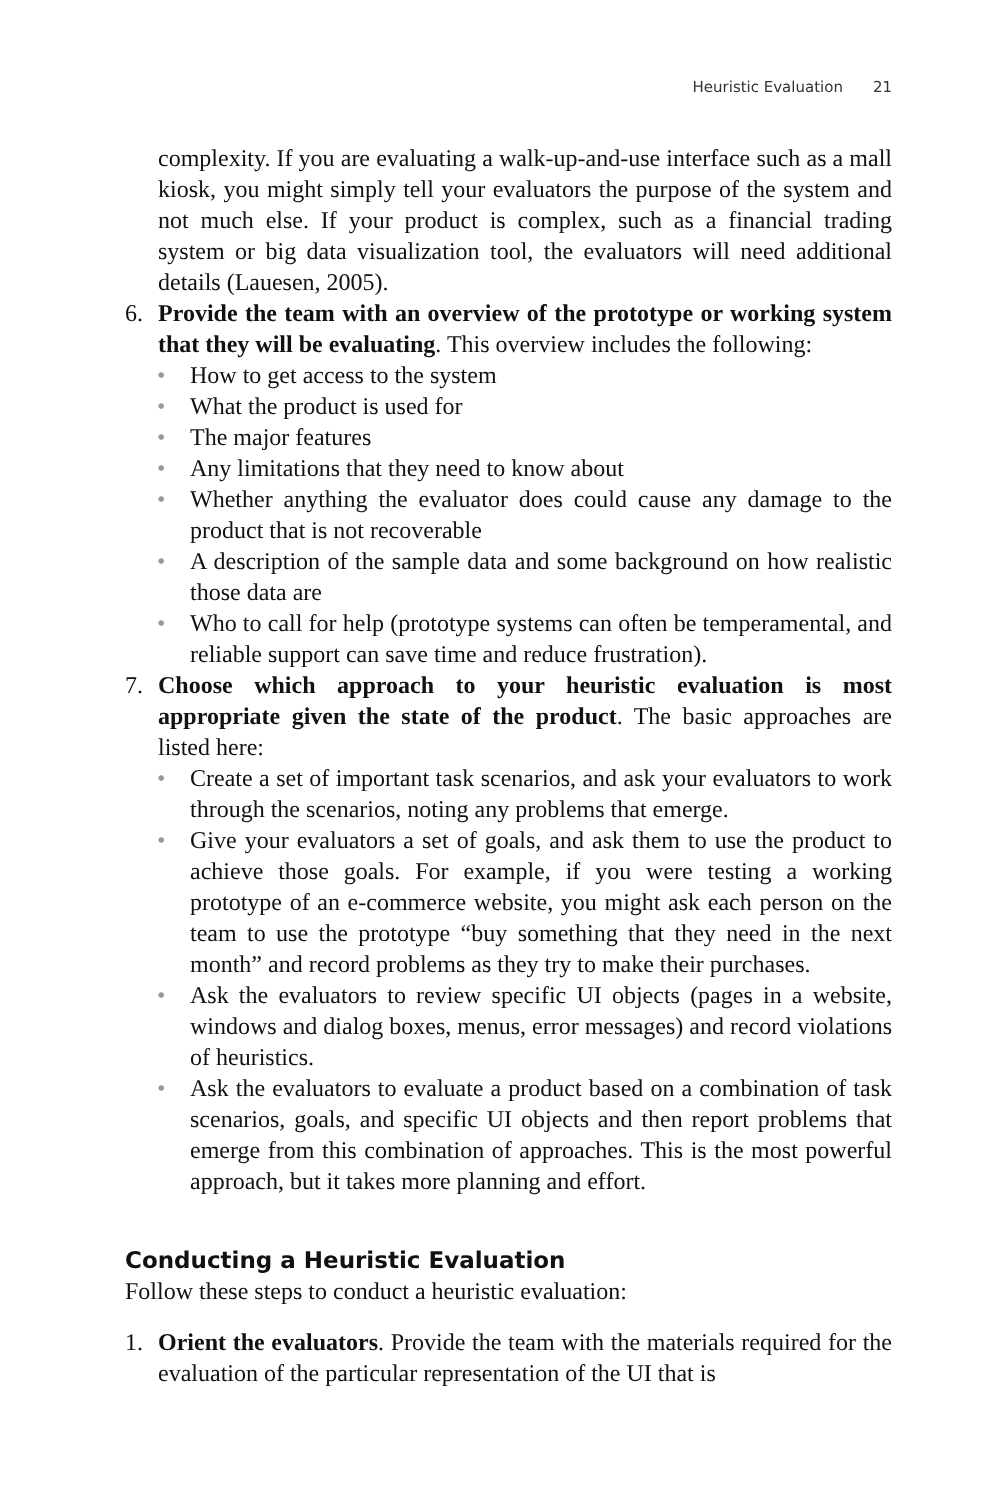Heuristic Evaluation 21
complexity. If you are evaluating a walk-up-and-use interface such as a mall kiosk, you might simply tell your evaluators the purpose of the system and not much else. If your product is complex, such as a financial trading system or big data visualization tool, the evaluators will need additional details (Lauesen, 2005).
6. Provide the team with an overview of the prototype or working system that they will be evaluating. This overview includes the following:
• How to get access to the system
• What the product is used for
• The major features
• Any limitations that they need to know about
• Whether anything the evaluator does could cause any damage to the product that is not recoverable
• A description of the sample data and some background on how realistic those data are
• Who to call for help (prototype systems can often be temperamental, and reliable support can save time and reduce frustration).
7. Choose which approach to your heuristic evaluation is most appropriate given the state of the product. The basic approaches are listed here:
• Create a set of important task scenarios, and ask your evaluators to work through the scenarios, noting any problems that emerge.
• Give your evaluators a set of goals, and ask them to use the product to achieve those goals. For example, if you were testing a working prototype of an e-commerce website, you might ask each person on the team to use the prototype “buy something that they need in the next month” and record problems as they try to make their purchases.
• Ask the evaluators to review specific UI objects (pages in a website, windows and dialog boxes, menus, error messages) and record violations of heuristics.
• Ask the evaluators to evaluate a product based on a combination of task scenarios, goals, and specific UI objects and then report problems that emerge from this combination of approaches. This is the most powerful approach, but it takes more planning and effort.
Conducting a Heuristic Evaluation
Follow these steps to conduct a heuristic evaluation:
1. Orient the evaluators. Provide the team with the materials required for the evaluation of the particular representation of the UI that is